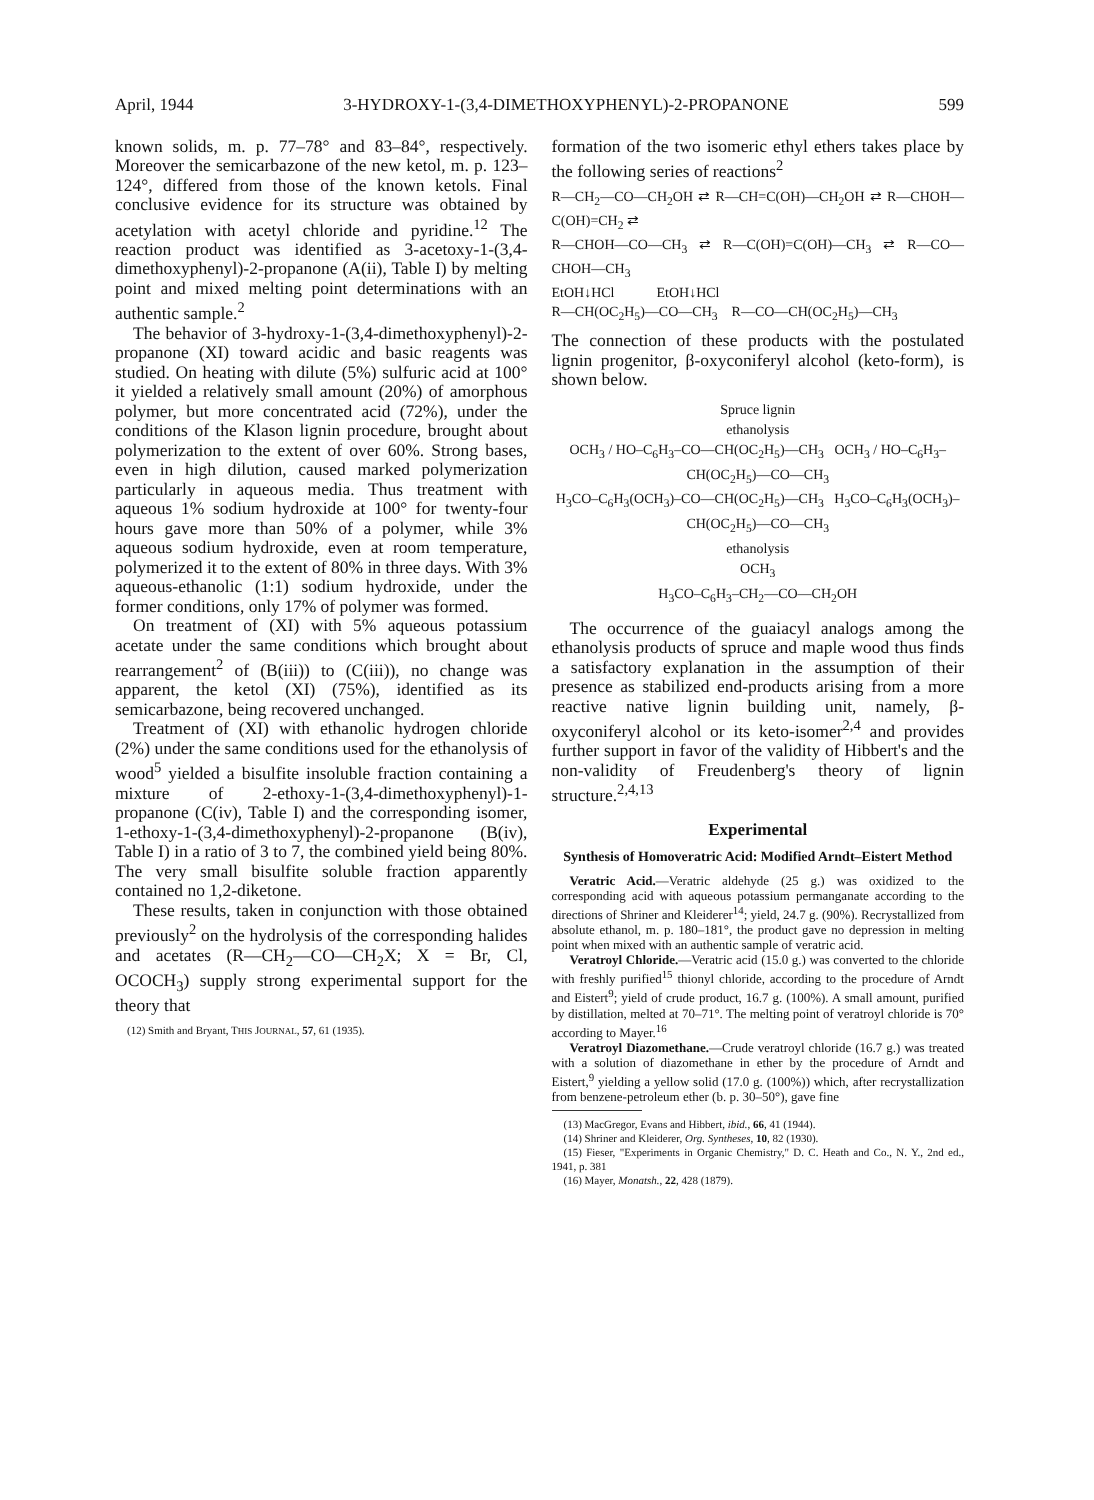April, 1944 3-HYDROXY-1-(3,4-DIMETHOXYPHENYL)-2-PROPANONE 599
known solids, m. p. 77–78° and 83–84°, respectively. Moreover the semicarbazone of the new ketol, m. p. 123–124°, differed from those of the known ketols. Final conclusive evidence for its structure was obtained by acetylation with acetyl chloride and pyridine.<sup>12</sup> The reaction product was identified as 3-acetoxy-1-(3,4-dimethoxyphenyl)-2-propanone (A(ii), Table I) by melting point and mixed melting point determinations with an authentic sample.<sup>2</sup>
The behavior of 3-hydroxy-1-(3,4-dimethoxyphenyl)-2-propanone (XI) toward acidic and basic reagents was studied. On heating with dilute (5%) sulfuric acid at 100° it yielded a relatively small amount (20%) of amorphous polymer, but more concentrated acid (72%), under the conditions of the Klason lignin procedure, brought about polymerization to the extent of over 60%. Strong bases, even in high dilution, caused marked polymerization particularly in aqueous media. Thus treatment with aqueous 1% sodium hydroxide at 100° for twenty-four hours gave more than 50% of a polymer, while 3% aqueous sodium hydroxide, even at room temperature, polymerized it to the extent of 80% in three days. With 3% aqueous-ethanolic (1:1) sodium hydroxide, under the former conditions, only 17% of polymer was formed.
On treatment of (XI) with 5% aqueous potassium acetate under the same conditions which brought about rearrangement<sup>2</sup> of (B(iii)) to (C(iii)), no change was apparent, the ketol (XI) (75%), identified as its semicarbazone, being recovered unchanged.
Treatment of (XI) with ethanolic hydrogen chloride (2%) under the same conditions used for the ethanolysis of wood<sup>5</sup> yielded a bisulfite insoluble fraction containing a mixture of 2-ethoxy-1-(3,4-dimethoxyphenyl)-1-propanone (C(iv), Table I) and the corresponding isomer, 1-ethoxy-1-(3,4-dimethoxyphenyl)-2-propanone (B(iv), Table I) in a ratio of 3 to 7, the combined yield being 80%. The very small bisulfite soluble fraction apparently contained no 1,2-diketone.
These results, taken in conjunction with those obtained previously<sup>2</sup> on the hydrolysis of the corresponding halides and acetates (R—CH<sub>2</sub>—CO—CH<sub>2</sub>X; X = Br, Cl, OCOCH<sub>3</sub>) supply strong experimental support for the theory that
(12) Smith and Bryant, THIS JOURNAL, 57, 61 (1935).
formation of the two isomeric ethyl ethers takes place by the following series of reactions<sup>2</sup>
R—CH<sub>2</sub>—CO—CH<sub>2</sub>OH ⇄ R—CH=C(OH)—CH<sub>2</sub>OH ⇄ R—CHOH—C(OH)=CH<sub>2</sub> ⇄
R—CHOH—CO—CH<sub>3</sub> ⇄ R—C(OH)=C(OH)—CH<sub>3</sub> ⇄ R—CO—CHOH—CH<sub>3</sub>
EtOH↓HCl EtOH↓HCl
R—CH(OC<sub>2</sub>H<sub>5</sub>)—CO—CH<sub>3</sub> R—CO—CH(OC<sub>2</sub>H<sub>5</sub>)—CH<sub>3</sub>
The connection of these products with the postulated lignin progenitor, β-oxyconiferyl alcohol (keto-form), is shown below.
Spruce lignin
ethanolysis
OCH<sub>3</sub> / HO–C<sub>6</sub>H<sub>3</sub>–CO—CH(OC<sub>2</sub>H<sub>5</sub>)—CH<sub>3</sub> OCH<sub>3</sub> / HO–C<sub>6</sub>H<sub>3</sub>–CH(OC<sub>2</sub>H<sub>5</sub>)—CO—CH<sub>3</sub>
H<sub>3</sub>CO–C<sub>6</sub>H<sub>3</sub>(OCH<sub>3</sub>)–CO—CH(OC<sub>2</sub>H<sub>5</sub>)—CH<sub>3</sub> H<sub>3</sub>CO–C<sub>6</sub>H<sub>3</sub>(OCH<sub>3</sub>)–CH(OC<sub>2</sub>H<sub>5</sub>)—CO—CH<sub>3</sub>
ethanolysis
OCH<sub>3</sub>
H<sub>3</sub>CO–C<sub>6</sub>H<sub>3</sub>–CH<sub>2</sub>—CO—CH<sub>2</sub>OH
The occurrence of the guaiacyl analogs among the ethanolysis products of spruce and maple wood thus finds a satisfactory explanation in the assumption of their presence as stabilized end-products arising from a more reactive native lignin building unit, namely, β-oxyconiferyl alcohol or its keto-isomer<sup>2,4</sup> and provides further support in favor of the validity of Hibbert's and the non-validity of Freudenberg's theory of lignin structure.<sup>2,4,13</sup>
Experimental
Synthesis of Homoveratric Acid: Modified Arndt–Eistert Method
Veratric Acid.—Veratric aldehyde (25 g.) was oxidized to the corresponding acid with aqueous potassium permanganate according to the directions of Shriner and Kleiderer<sup>14</sup>; yield, 24.7 g. (90%). Recrystallized from absolute ethanol, m. p. 180–181°, the product gave no depression in melting point when mixed with an authentic sample of veratric acid.
Veratroyl Chloride.—Veratric acid (15.0 g.) was converted to the chloride with freshly purified<sup>15</sup> thionyl chloride, according to the procedure of Arndt and Eistert<sup>9</sup>; yield of crude product, 16.7 g. (100%). A small amount, purified by distillation, melted at 70–71°. The melting point of veratroyl chloride is 70° according to Mayer.<sup>16</sup>
Veratroyl Diazomethane.—Crude veratroyl chloride (16.7 g.) was treated with a solution of diazomethane in ether by the procedure of Arndt and Eistert,<sup>9</sup> yielding a yellow solid (17.0 g. (100%)) which, after recrystallization from benzene-petroleum ether (b. p. 30–50°), gave fine
(13) MacGregor, Evans and Hibbert, ibid., 66, 41 (1944).
(14) Shriner and Kleiderer, Org. Syntheses, 10, 82 (1930).
(15) Fieser, "Experiments in Organic Chemistry," D. C. Heath and Co., N. Y., 2nd ed., 1941, p. 381
(16) Mayer, Monatsh., 22, 428 (1879).